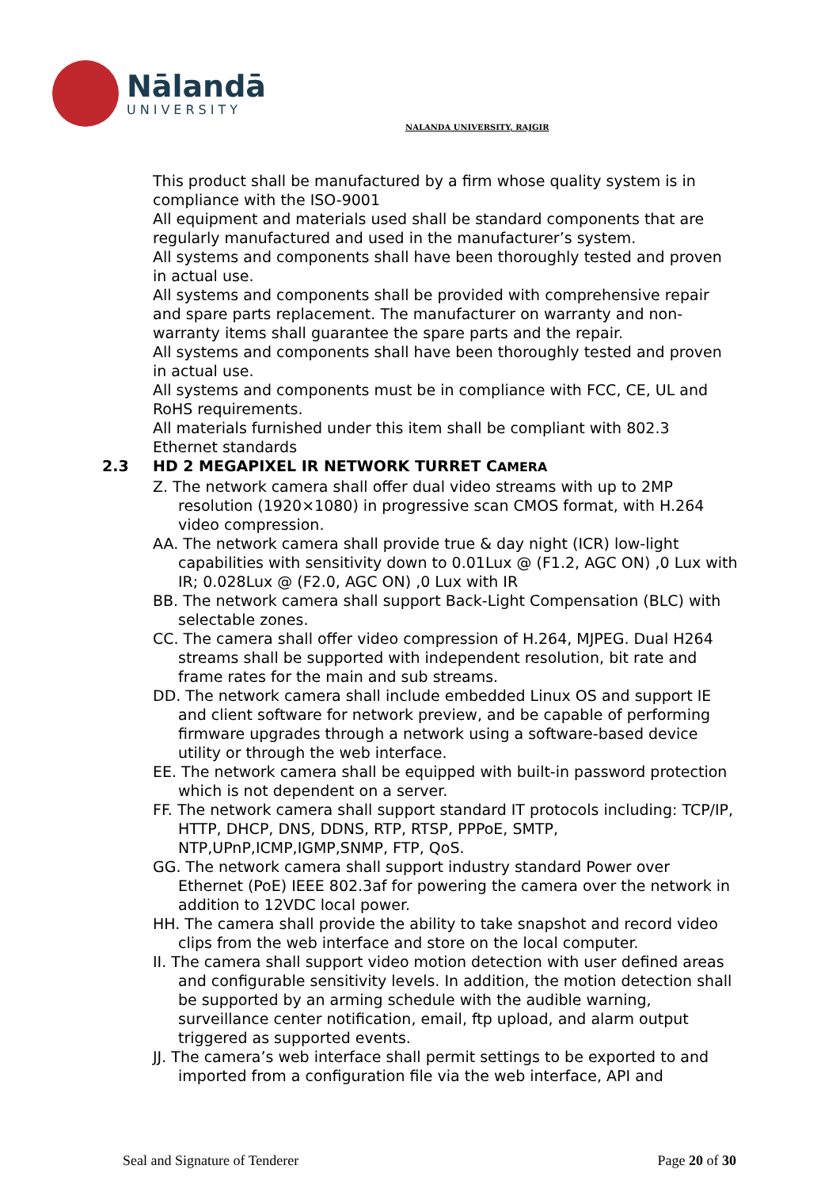Nālandā
UNIVERSITY
NALANDA UNIVERSITY, RAJGIR
This product shall be manufactured by a firm whose quality system is in compliance with the ISO-9001
All equipment and materials used shall be standard components that are regularly manufactured and used in the manufacturer’s system.
All systems and components shall have been thoroughly tested and proven in actual use.
All systems and components shall be provided with comprehensive repair and spare parts replacement. The manufacturer on warranty and non-warranty items shall guarantee the spare parts and the repair.
All systems and components shall have been thoroughly tested and proven in actual use.
All systems and components must be in compliance with FCC, CE, UL and RoHS requirements.
All materials furnished under this item shall be compliant with 802.3 Ethernet standards
2.3 HD 2 MEGAPIXEL IR NETWORK TURRET CAMERA
Z. The network camera shall offer dual video streams with up to 2MP resolution (1920×1080) in progressive scan CMOS format, with H.264 video compression.
AA. The network camera shall provide true & day night (ICR) low-light capabilities with sensitivity down to 0.01Lux @ (F1.2, AGC ON) ,0 Lux with IR; 0.028Lux @ (F2.0, AGC ON) ,0 Lux with IR
BB. The network camera shall support Back-Light Compensation (BLC) with selectable zones.
CC. The camera shall offer video compression of H.264, MJPEG. Dual H264 streams shall be supported with independent resolution, bit rate and frame rates for the main and sub streams.
DD. The network camera shall include embedded Linux OS and support IE and client software for network preview, and be capable of performing firmware upgrades through a network using a software-based device utility or through the web interface.
EE. The network camera shall be equipped with built-in password protection which is not dependent on a server.
FF. The network camera shall support standard IT protocols including: TCP/IP, HTTP, DHCP, DNS, DDNS, RTP, RTSP, PPPoE, SMTP, NTP,UPnP,ICMP,IGMP,SNMP, FTP, QoS.
GG. The network camera shall support industry standard Power over Ethernet (PoE) IEEE 802.3af for powering the camera over the network in addition to 12VDC local power.
HH. The camera shall provide the ability to take snapshot and record video clips from the web interface and store on the local computer.
II. The camera shall support video motion detection with user defined areas and configurable sensitivity levels. In addition, the motion detection shall be supported by an arming schedule with the audible warning, surveillance center notification, email, ftp upload, and alarm output triggered as supported events.
JJ. The camera’s web interface shall permit settings to be exported to and imported from a configuration file via the web interface, API and
Seal and Signature of Tenderer Page 20 of 30